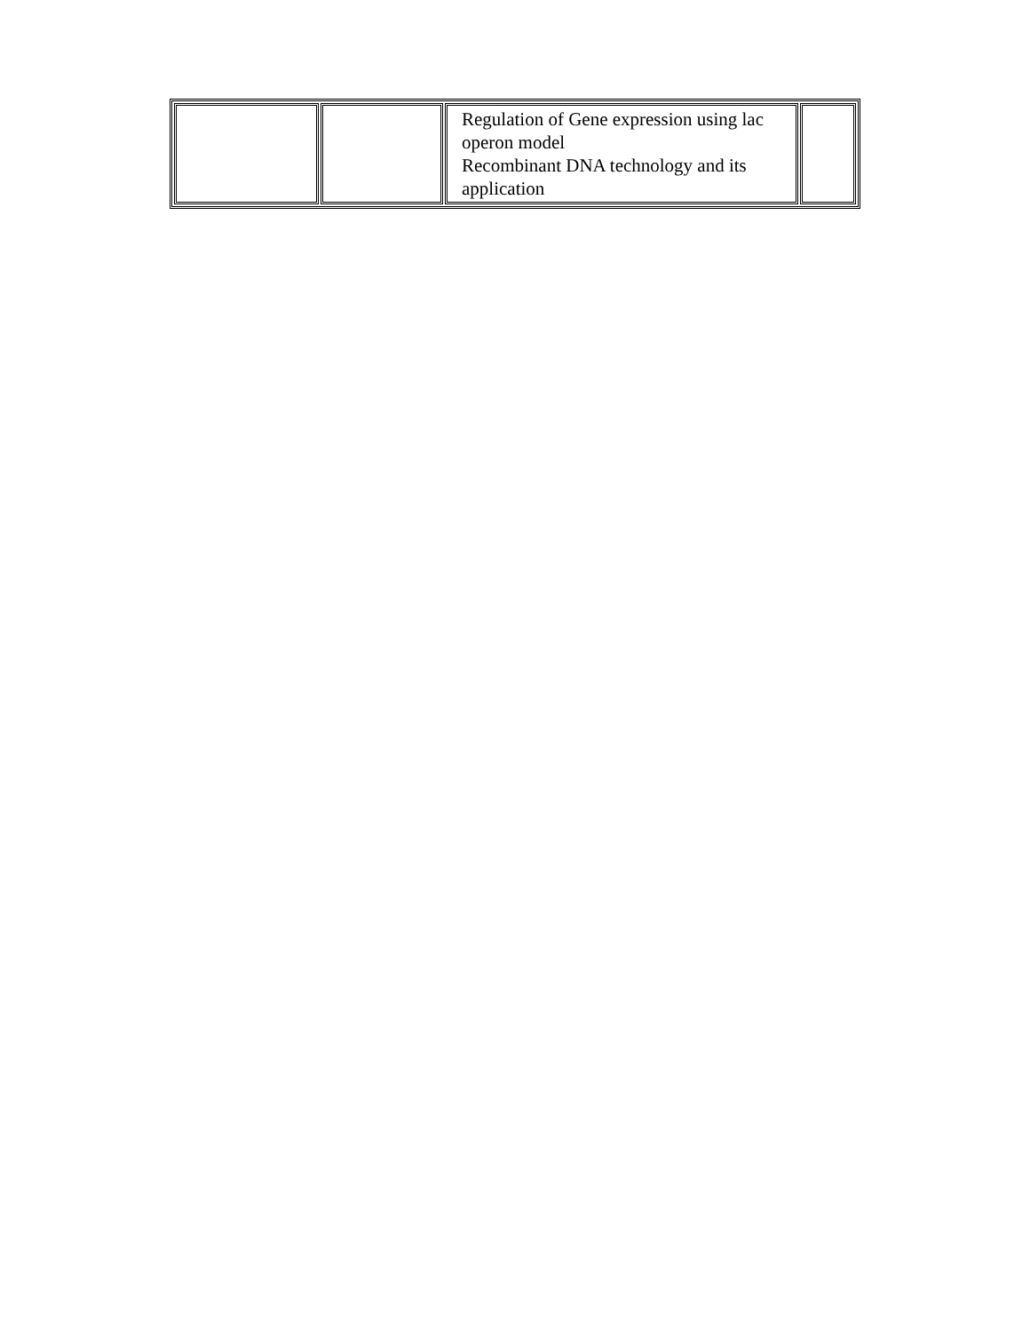| | | Regulation of Gene expression using lac operon model Recombinant DNA technology and its application | |